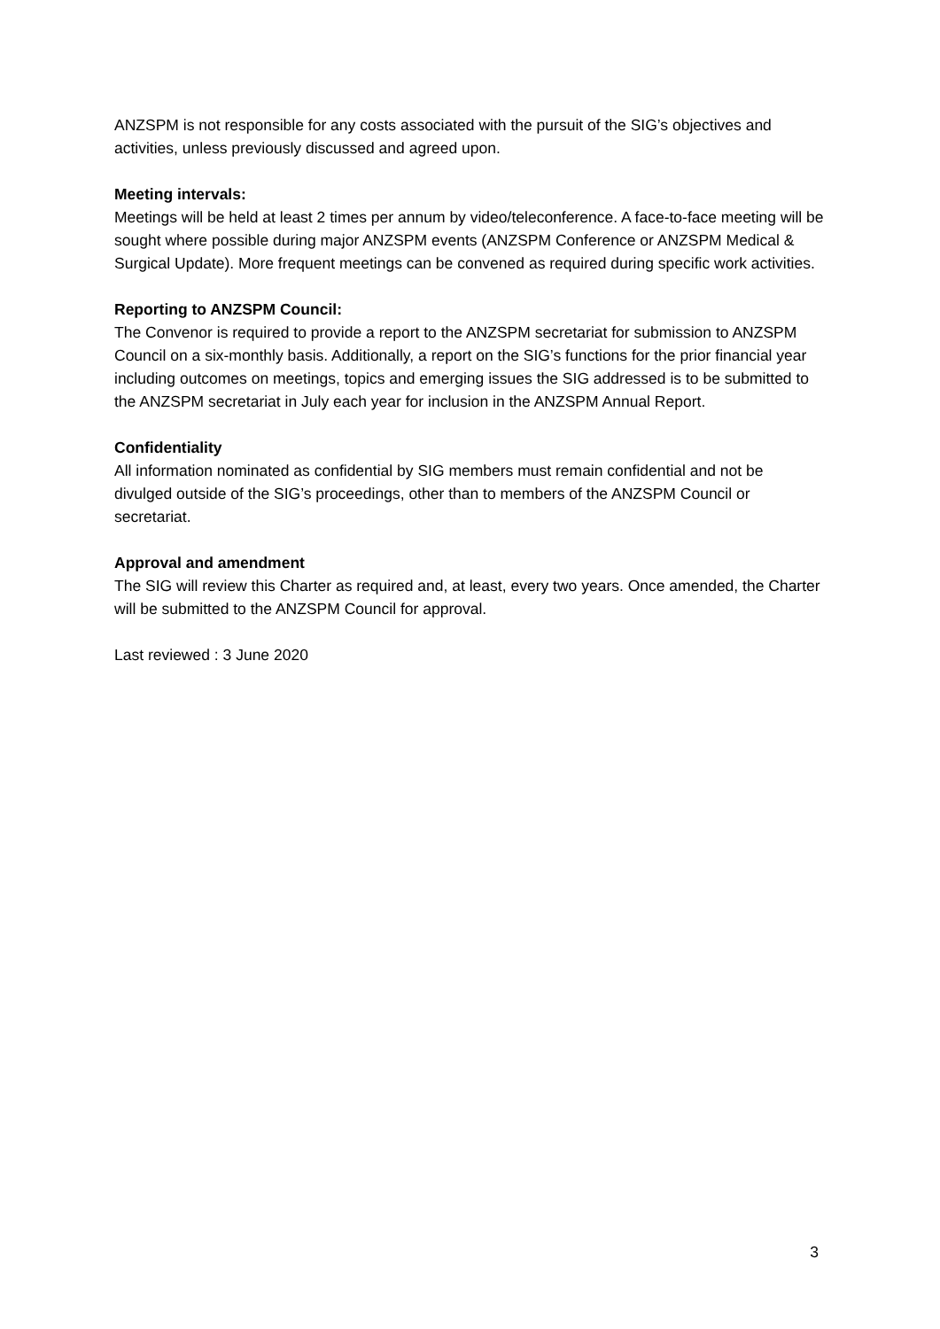ANZSPM is not responsible for any costs associated with the pursuit of the SIG’s objectives and activities, unless previously discussed and agreed upon.
Meeting intervals:
Meetings will be held at least 2 times per annum by video/teleconference. A face-to-face meeting will be sought where possible during major ANZSPM events (ANZSPM Conference or ANZSPM Medical & Surgical Update). More frequent meetings can be convened as required during specific work activities.
Reporting to ANZSPM Council:
The Convenor is required to provide a report to the ANZSPM secretariat for submission to ANZSPM Council on a six-monthly basis. Additionally, a report on the SIG’s functions for the prior financial year including outcomes on meetings, topics and emerging issues the SIG addressed is to be submitted to the ANZSPM secretariat in July each year for inclusion in the ANZSPM Annual Report.
Confidentiality
All information nominated as confidential by SIG members must remain confidential and not be divulged outside of the SIG’s proceedings, other than to members of the ANZSPM Council or secretariat.
Approval and amendment
The SIG will review this Charter as required and, at least, every two years. Once amended, the Charter will be submitted to the ANZSPM Council for approval.
Last reviewed : 3 June 2020
3